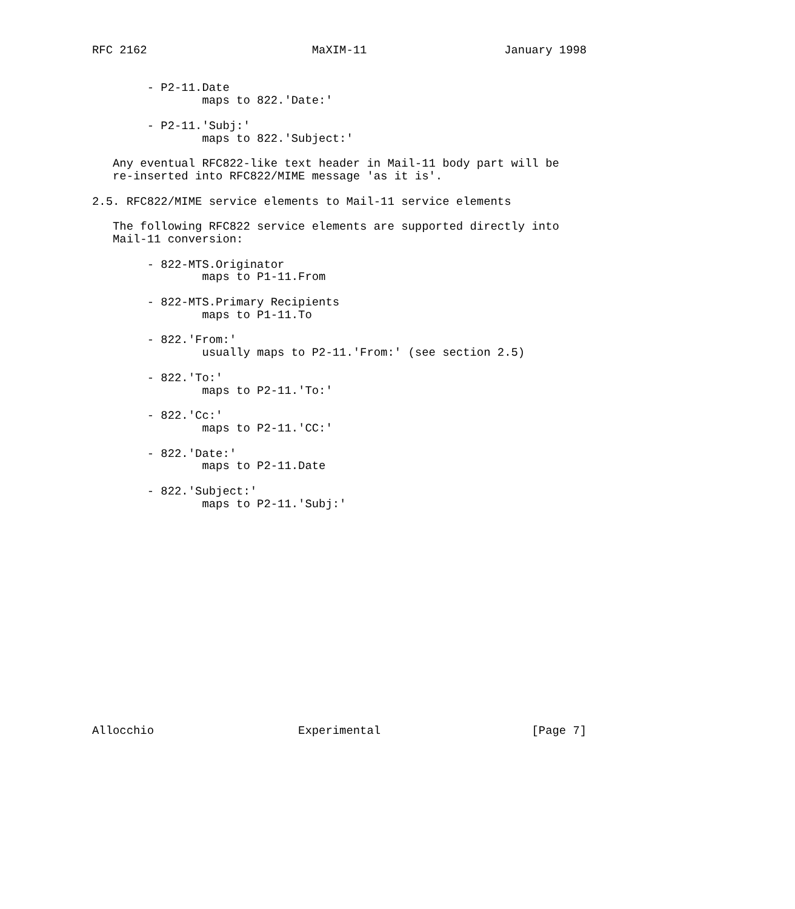RFC 2162                        MaXIM-11                    January 1998


        - P2-11.Date
                maps to 822.'Date:'

        - P2-11.'Subj:'
                maps to 822.'Subject:'

   Any eventual RFC822-like text header in Mail-11 body part will be
   re-inserted into RFC822/MIME message 'as it is'.

2.5. RFC822/MIME service elements to Mail-11 service elements

   The following RFC822 service elements are supported directly into
   Mail-11 conversion:

        - 822-MTS.Originator
                maps to P1-11.From

        - 822-MTS.Primary Recipients
                maps to P1-11.To

        - 822.'From:'
                usually maps to P2-11.'From:' (see section 2.5)

        - 822.'To:'
                maps to P2-11.'To:'

        - 822.'Cc:'
                maps to P2-11.'CC:'

        - 822.'Date:'
                maps to P2-11.Date

        - 822.'Subject:'
                maps to P2-11.'Subj:'

















Allocchio                     Experimental                      [Page 7]